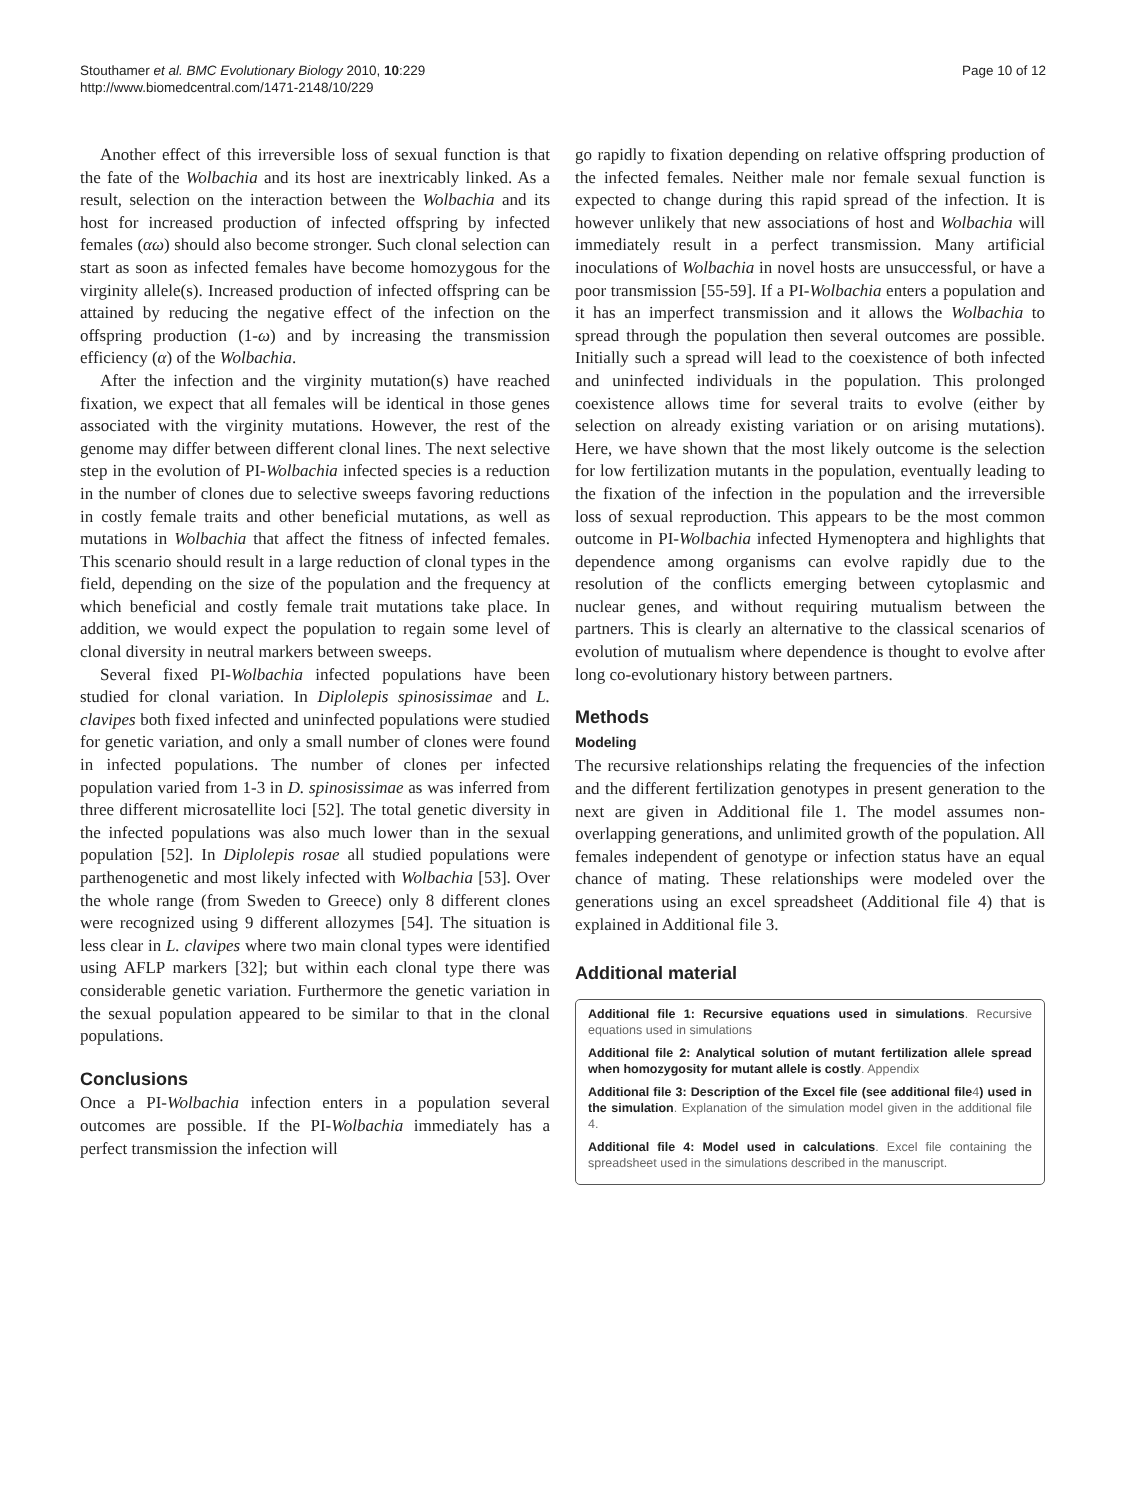Stouthamer et al. BMC Evolutionary Biology 2010, 10:229
http://www.biomedcentral.com/1471-2148/10/229
Page 10 of 12
Another effect of this irreversible loss of sexual function is that the fate of the Wolbachia and its host are inextricably linked. As a result, selection on the interaction between the Wolbachia and its host for increased production of infected offspring by infected females (αω) should also become stronger. Such clonal selection can start as soon as infected females have become homozygous for the virginity allele(s). Increased production of infected offspring can be attained by reducing the negative effect of the infection on the offspring production (1-ω) and by increasing the transmission efficiency (α) of the Wolbachia.
After the infection and the virginity mutation(s) have reached fixation, we expect that all females will be identical in those genes associated with the virginity mutations. However, the rest of the genome may differ between different clonal lines. The next selective step in the evolution of PI-Wolbachia infected species is a reduction in the number of clones due to selective sweeps favoring reductions in costly female traits and other beneficial mutations, as well as mutations in Wolbachia that affect the fitness of infected females. This scenario should result in a large reduction of clonal types in the field, depending on the size of the population and the frequency at which beneficial and costly female trait mutations take place. In addition, we would expect the population to regain some level of clonal diversity in neutral markers between sweeps.
Several fixed PI-Wolbachia infected populations have been studied for clonal variation. In Diplolepis spinosissimae and L. clavipes both fixed infected and uninfected populations were studied for genetic variation, and only a small number of clones were found in infected populations. The number of clones per infected population varied from 1-3 in D. spinosissimae as was inferred from three different microsatellite loci [52]. The total genetic diversity in the infected populations was also much lower than in the sexual population [52]. In Diplolepis rosae all studied populations were parthenogenetic and most likely infected with Wolbachia [53]. Over the whole range (from Sweden to Greece) only 8 different clones were recognized using 9 different allozymes [54]. The situation is less clear in L. clavipes where two main clonal types were identified using AFLP markers [32]; but within each clonal type there was considerable genetic variation. Furthermore the genetic variation in the sexual population appeared to be similar to that in the clonal populations.
Conclusions
Once a PI-Wolbachia infection enters in a population several outcomes are possible. If the PI-Wolbachia immediately has a perfect transmission the infection will
go rapidly to fixation depending on relative offspring production of the infected females. Neither male nor female sexual function is expected to change during this rapid spread of the infection. It is however unlikely that new associations of host and Wolbachia will immediately result in a perfect transmission. Many artificial inoculations of Wolbachia in novel hosts are unsuccessful, or have a poor transmission [55-59]. If a PI-Wolbachia enters a population and it has an imperfect transmission and it allows the Wolbachia to spread through the population then several outcomes are possible. Initially such a spread will lead to the coexistence of both infected and uninfected individuals in the population. This prolonged coexistence allows time for several traits to evolve (either by selection on already existing variation or on arising mutations). Here, we have shown that the most likely outcome is the selection for low fertilization mutants in the population, eventually leading to the fixation of the infection in the population and the irreversible loss of sexual reproduction. This appears to be the most common outcome in PI-Wolbachia infected Hymenoptera and highlights that dependence among organisms can evolve rapidly due to the resolution of the conflicts emerging between cytoplasmic and nuclear genes, and without requiring mutualism between the partners. This is clearly an alternative to the classical scenarios of evolution of mutualism where dependence is thought to evolve after long co-evolutionary history between partners.
Methods
Modeling
The recursive relationships relating the frequencies of the infection and the different fertilization genotypes in present generation to the next are given in Additional file 1. The model assumes non-overlapping generations, and unlimited growth of the population. All females independent of genotype or infection status have an equal chance of mating. These relationships were modeled over the generations using an excel spreadsheet (Additional file 4) that is explained in Additional file 3.
Additional material
Additional file 1: Recursive equations used in simulations. Recursive equations used in simulations
Additional file 2: Analytical solution of mutant fertilization allele spread when homozygosity for mutant allele is costly. Appendix
Additional file 3: Description of the Excel file (see additional file4) used in the simulation. Explanation of the simulation model given in the additional file 4.
Additional file 4: Model used in calculations. Excel file containing the spreadsheet used in the simulations described in the manuscript.